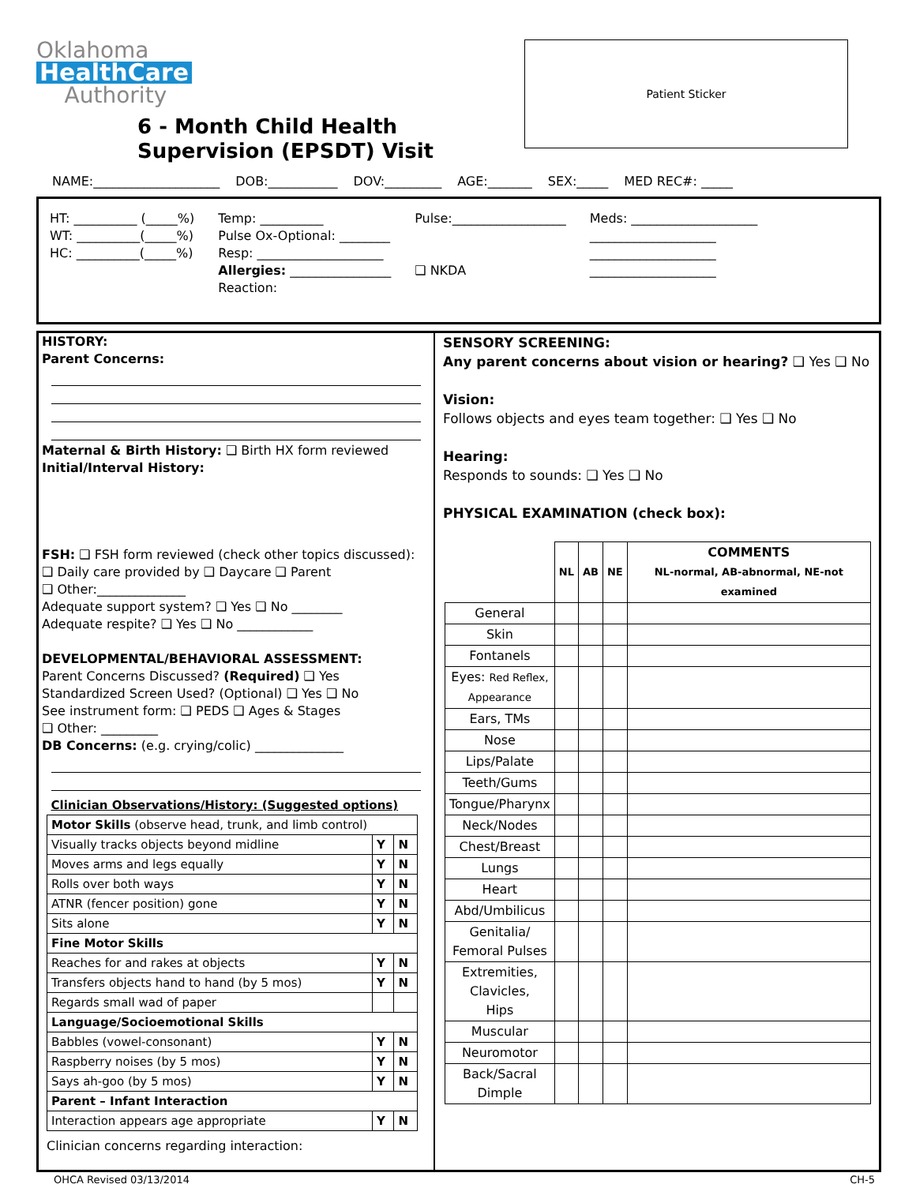Oklahoma
HealthCare
Authority
6 - Month Child Health
Supervision (EPSDT) Visit
Patient Sticker
NAME:____________________ DOB:___________ DOV:_________ AGE:_______ SEX:_____ MED REC#: _____
HT: __________ (_____%)
WT: __________(_____%)
HC: __________(_____%)
Temp: __________
Pulse Ox-Optional: ________
Resp: ____________________
Allergies: ________________
Reaction:
Pulse:__________________
❑ NKDA
Meds: ____________________
____________________
____________________
____________________
HISTORY:
Parent Concerns:
Maternal & Birth History: ❑ Birth HX form reviewed
Initial/Interval History:
FSH: ❑ FSH form reviewed (check other topics discussed):
❑ Daily care provided by ❑ Daycare ❑ Parent
❑ Other:______________
Adequate support system? ❑ Yes ❑ No ________
Adequate respite? ❑ Yes ❑ No ____________
DEVELOPMENTAL/BEHAVIORAL ASSESSMENT:
Parent Concerns Discussed? (Required) ❑ Yes
Standardized Screen Used? (Optional) ❑ Yes ❑ No
See instrument form: ❑ PEDS ❑ Ages & Stages
❑ Other: _________
DB Concerns: (e.g. crying/colic) ______________
| Clinician Observations/History: (Suggested options) | | |
| --- | --- | --- |
| Motor Skills (observe head, trunk, and limb control) | | |
| Visually tracks objects beyond midline | Y | N |
| Moves arms and legs equally | Y | N |
| Rolls over both ways | Y | N |
| ATNR (fencer position) gone | Y | N |
| Sits alone | Y | N |
| Fine Motor Skills | | |
| Reaches for and rakes at objects | Y | N |
| Transfers objects hand to hand (by 5 mos) | Y | N |
| Regards small wad of paper | | |
| Language/Socioemotional Skills | | |
| Babbles (vowel-consonant) | Y | N |
| Raspberry noises (by 5 mos) | Y | N |
| Says ah-goo (by 5 mos) | Y | N |
| Parent – Infant Interaction | | |
| Interaction appears age appropriate | Y | N |
Clinician concerns regarding interaction:
SENSORY SCREENING:
Any parent concerns about vision or hearing? ❑ Yes ❑ No
Vision:
Follows objects and eyes team together: ❑ Yes ❑ No
Hearing:
Responds to sounds: ❑ Yes ❑ No
PHYSICAL EXAMINATION (check box):
| | NL | AB | NE | COMMENTS NL-normal, AB-abnormal, NE-not examined |
| --- | --- | --- | --- | --- |
| General | | | | |
| Skin | | | | |
| Fontanels | | | | |
| Eyes: Red Reflex, Appearance | | | | |
| Ears, TMs | | | | |
| Nose | | | | |
| Lips/Palate | | | | |
| Teeth/Gums | | | | |
| Tongue/Pharynx | | | | |
| Neck/Nodes | | | | |
| Chest/Breast | | | | |
| Lungs | | | | |
| Heart | | | | |
| Abd/Umbilicus | | | | |
| Genitalia/ Femoral Pulses | | | | |
| Extremities, Clavicles, Hips | | | | |
| Muscular | | | | |
| Neuromotor | | | | |
| Back/Sacral Dimple | | | | |
OHCA Revised 03/13/2014 CH-5